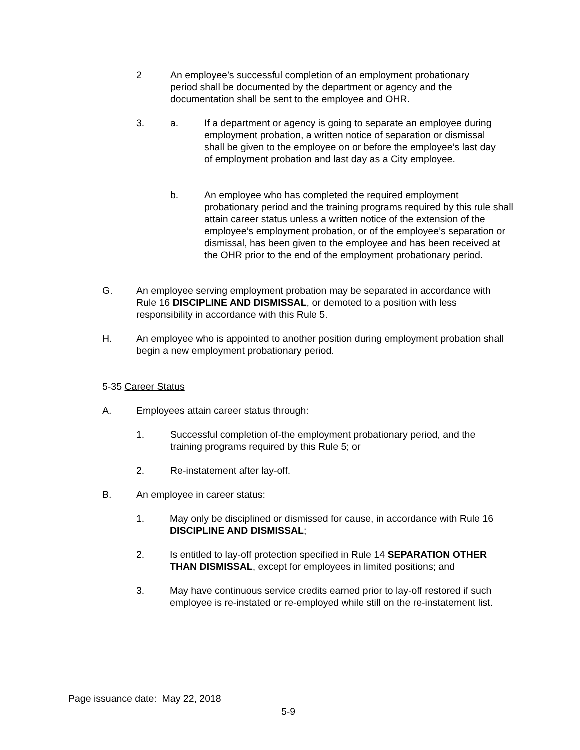2 An employee’s successful completion of an employment probationary period shall be documented by the department or agency and the documentation shall be sent to the employee and OHR.
3. a. If a department or agency is going to separate an employee during employment probation, a written notice of separation or dismissal shall be given to the employee on or before the employee’s last day of employment probation and last day as a City employee.
b. An employee who has completed the required employment probationary period and the training programs required by this rule shall attain career status unless a written notice of the extension of the employee’s employment probation, or of the employee’s separation or dismissal, has been given to the employee and has been received at the OHR prior to the end of the employment probationary period.
G. An employee serving employment probation may be separated in accordance with Rule 16 DISCIPLINE AND DISMISSAL, or demoted to a position with less responsibility in accordance with this Rule 5.
H. An employee who is appointed to another position during employment probation shall begin a new employment probationary period.
5-35 Career Status
A. Employees attain career status through:
1. Successful completion of-the employment probationary period, and the training programs required by this Rule 5; or
2. Re-instatement after lay-off.
B. An employee in career status:
1. May only be disciplined or dismissed for cause, in accordance with Rule 16 DISCIPLINE AND DISMISSAL;
2. Is entitled to lay-off protection specified in Rule 14 SEPARATION OTHER THAN DISMISSAL, except for employees in limited positions; and
3. May have continuous service credits earned prior to lay-off restored if such employee is re-instated or re-employed while still on the re-instatement list.
Page issuance date: May 22, 2018
5-9